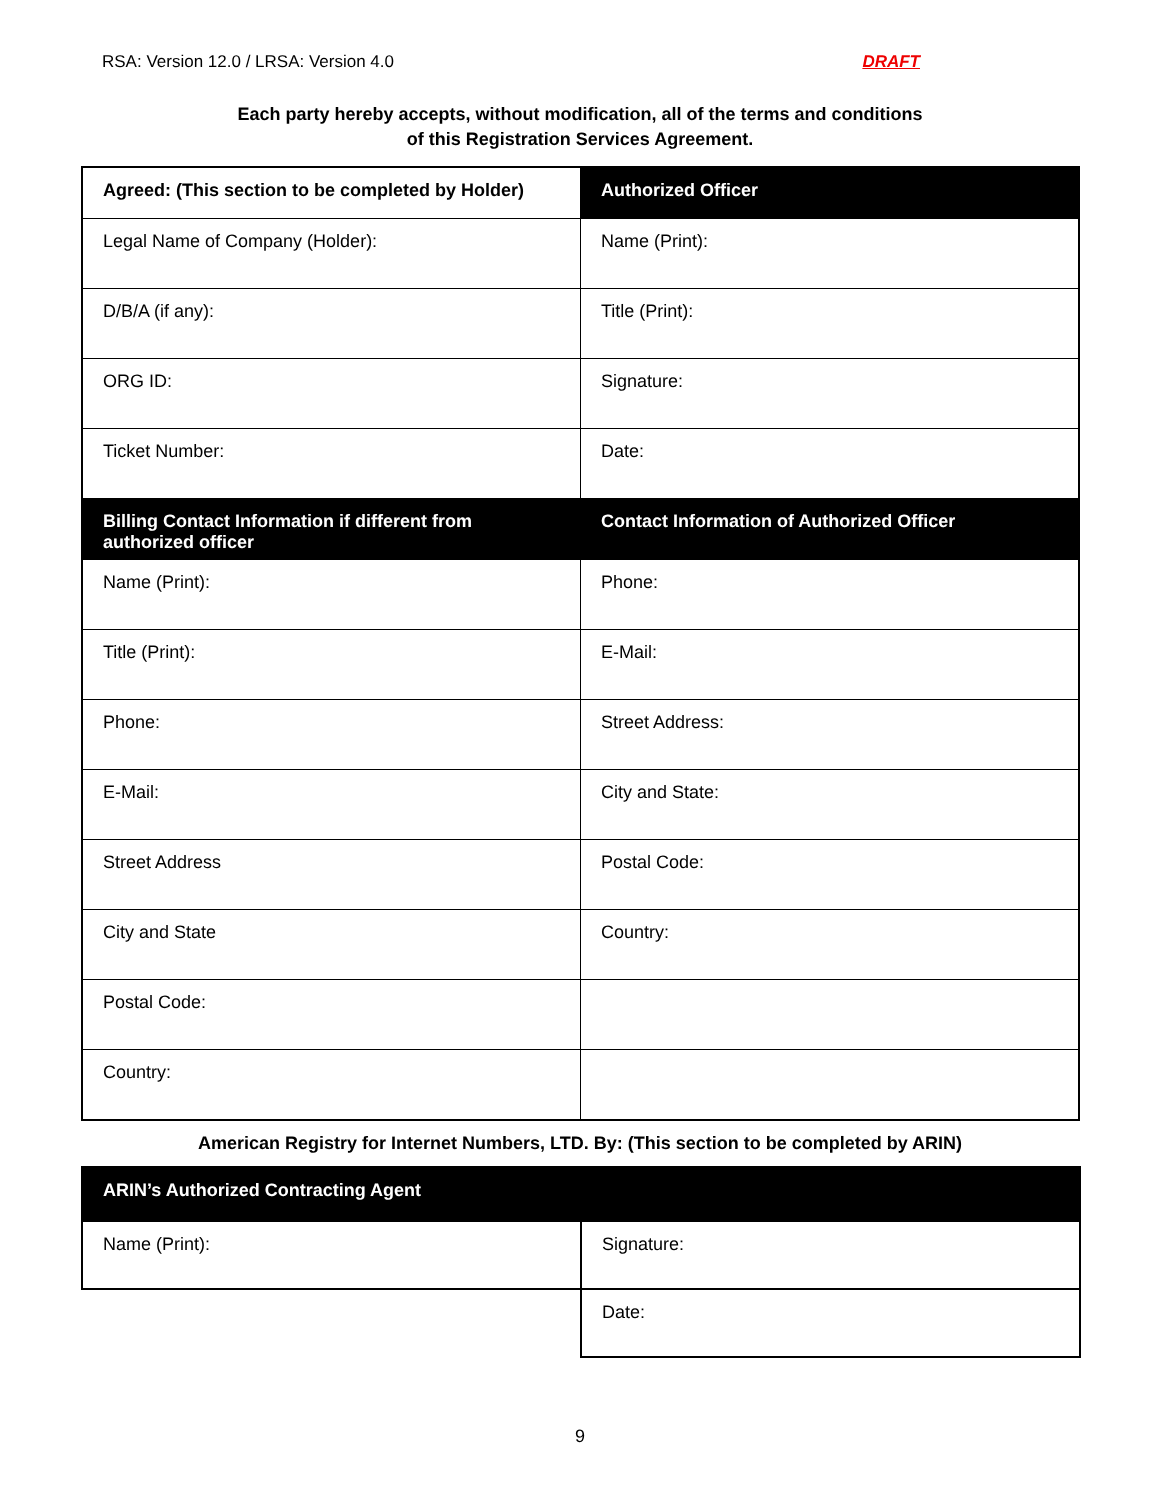RSA: Version 12.0 / LRSA: Version 4.0 DRAFT
Each party hereby accepts, without modification, all of the terms and conditions
of this Registration Services Agreement.
| Agreed: (This section to be completed by Holder) | Authorized Officer |
| Legal Name of Company (Holder): | Name (Print): |
| D/B/A (if any): | Title (Print): |
| ORG ID: | Signature: |
| Ticket Number: | Date: |
| Billing Contact Information if different from authorized officer | Contact Information of Authorized Officer |
| Name (Print): | Phone: |
| Title (Print): | E-Mail: |
| Phone: | Street Address: |
| E-Mail: | City and State: |
| Street Address | Postal Code: |
| City and State | Country: |
| Postal Code: | |
| Country: | |
American Registry for Internet Numbers, LTD. By: (This section to be completed by ARIN)
| ARIN’s Authorized Contracting Agent | |
| Name (Print): | Signature: |
| | Date: |
9